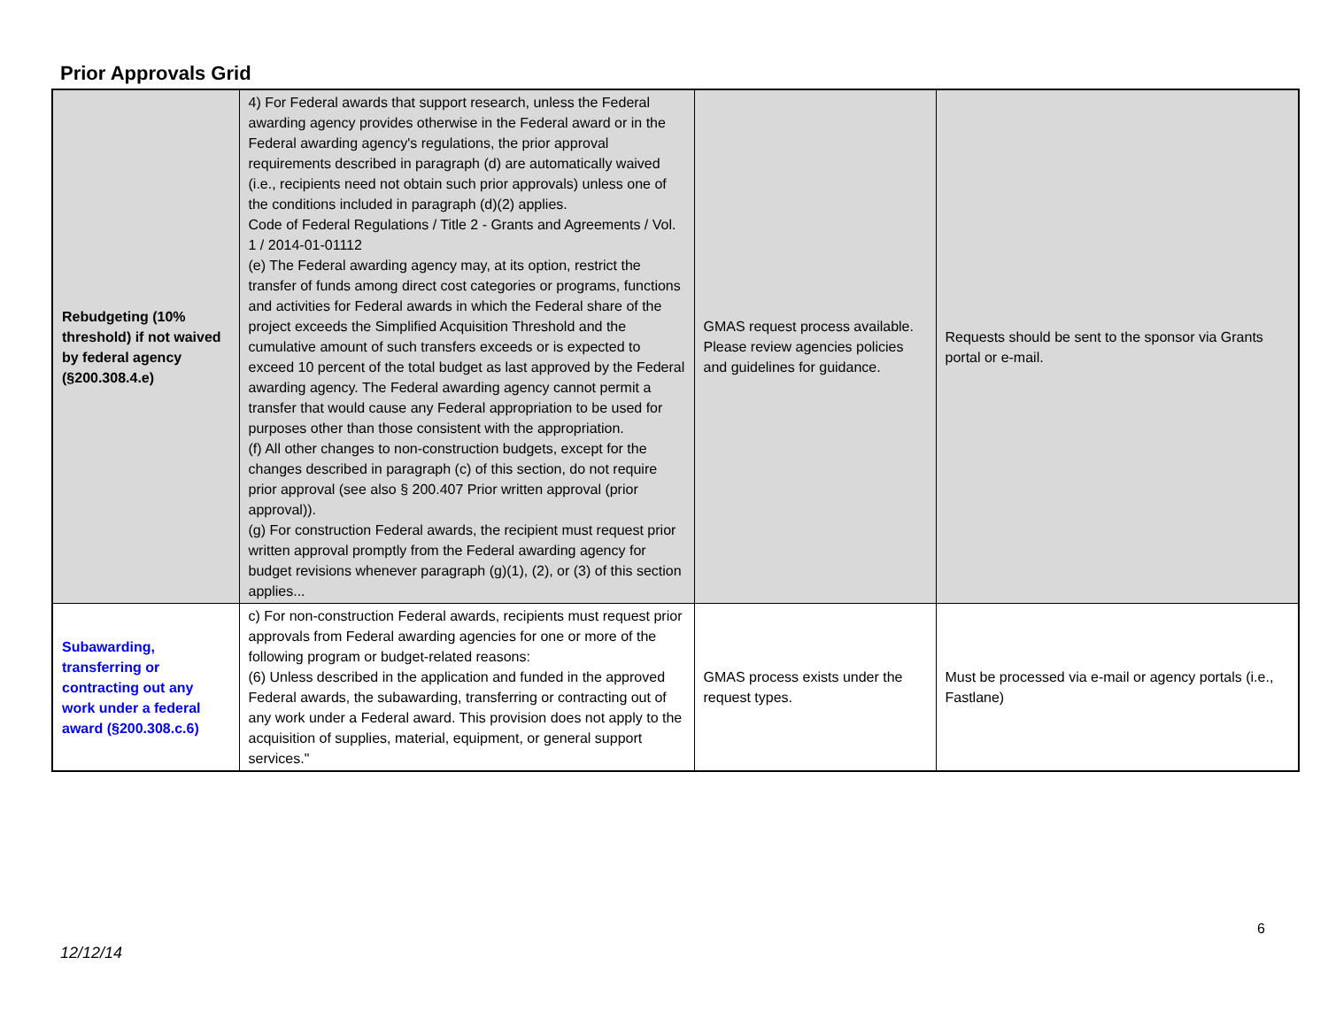Prior Approvals Grid
| Rebudgeting (10% threshold) if not waived by federal agency (§200.308.4.e) | 4) For Federal awards that support research, unless the Federal awarding agency provides otherwise in the Federal award or in the Federal awarding agency's regulations, the prior approval requirements described in paragraph (d) are automatically waived (i.e., recipients need not obtain such prior approvals) unless one of the conditions included in paragraph (d)(2) applies. Code of Federal Regulations / Title 2 - Grants and Agreements / Vol. 1 / 2014-01-01112 (e) The Federal awarding agency may, at its option, restrict the transfer of funds among direct cost categories or programs, functions and activities for Federal awards in which the Federal share of the project exceeds the Simplified Acquisition Threshold and the cumulative amount of such transfers exceeds or is expected to exceed 10 percent of the total budget as last approved by the Federal awarding agency. The Federal awarding agency cannot permit a transfer that would cause any Federal appropriation to be used for purposes other than those consistent with the appropriation. (f) All other changes to non-construction budgets, except for the changes described in paragraph (c) of this section, do not require prior approval (see also § 200.407 Prior written approval (prior approval)). (g) For construction Federal awards, the recipient must request prior written approval promptly from the Federal awarding agency for budget revisions whenever paragraph (g)(1), (2), or (3) of this section applies... | GMAS request process available. Please review agencies policies and guidelines for guidance. | Requests should be sent to the sponsor via Grants portal or e-mail. |
| Subawarding, transferring or contracting out any work under a federal award (§200.308.c.6) | c) For non-construction Federal awards, recipients must request prior approvals from Federal awarding agencies for one or more of the following program or budget-related reasons: (6) Unless described in the application and funded in the approved Federal awards, the subawarding, transferring or contracting out of any work under a Federal award. This provision does not apply to the acquisition of supplies, material, equipment, or general support services." | GMAS process exists under the request types. | Must be processed via e-mail or agency portals (i.e., Fastlane) |
6
12/12/14